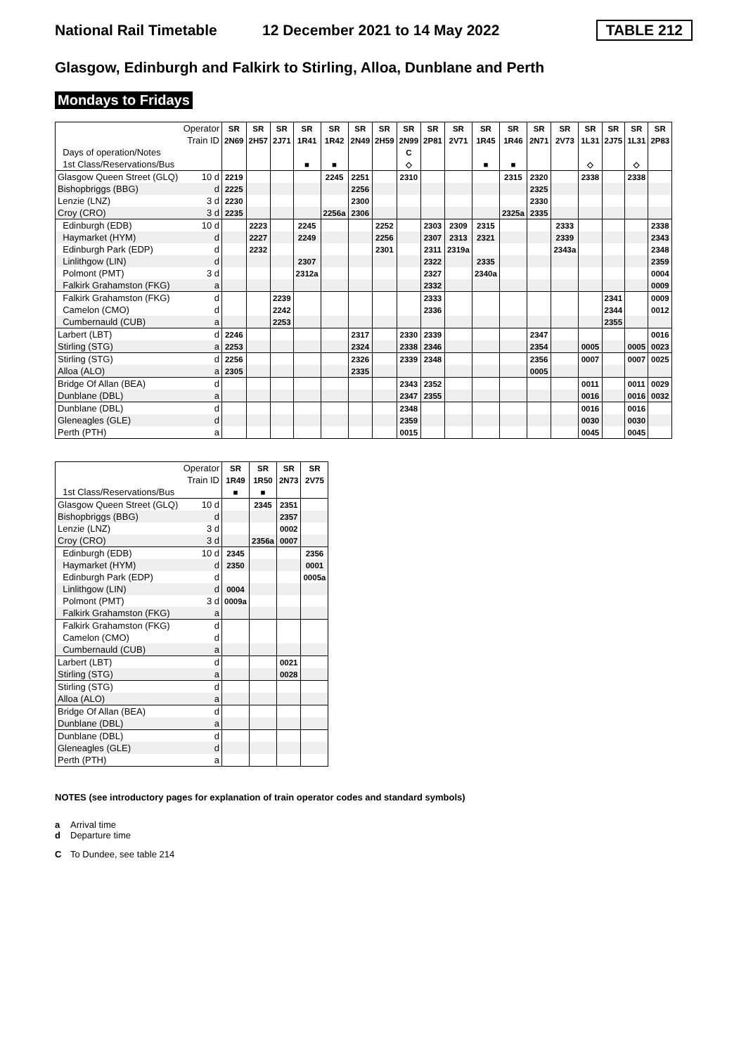National Rail Timetable 12 December 2021 to 14 May 2022 TABLE 212
Glasgow, Edinburgh and Falkirk to Stirling, Alloa, Dunblane and Perth
Mondays to Fridays
| Operator | SR | SR | SR | SR | SR | SR | SR | SR | SR | SR | SR | SR | SR | SR | SR | SR | SR | SR |
| Train ID | 2N69 | 2H57 | 2J71 | 1R41 | 1R42 | 2N49 | 2H59 | 2N99 | 2P81 | 2V71 | 1R45 | 1R46 | 2N71 | 2V73 | 1L31 | 2J75 | 1L31 | 2P83 |
| Days of operation/Notes | | | | | | | | C | | | | | | | | | | |
| 1st Class/Reservations/Bus | | | | ■ | ■ | | | ◇ | | | ■ | ■ | | | ◇ | | ◇ | |
| Glasgow Queen Street (GLQ) 10 d | 2219 | | | | 2245 | 2251 | | 2310 | | | | 2315 | 2320 | | 2338 | | 2338 | |
| Bishopbriggs (BBG) d | 2225 | | | | | 2256 | | | | | | | 2325 | | | | | |
| Lenzie (LNZ) 3 d | 2230 | | | | | 2300 | | | | | | | 2330 | | | | | |
| Croy (CRO) 3 d | 2235 | | | | 2256a | 2306 | | | | | | 2325a | 2335 | | | | | |
| Edinburgh (EDB) 10 d | | 2223 | | 2245 | | | 2252 | | 2303 | 2309 | 2315 | | | 2333 | | | | 2338 |
| Haymarket (HYM) d | | 2227 | | 2249 | | | 2256 | | 2307 | 2313 | 2321 | | | 2339 | | | | 2343 |
| Edinburgh Park (EDP) d | | 2232 | | | | | 2301 | | 2311 | 2319a | | | | 2343a | | | | 2348 |
| Linlithgow (LIN) d | | | | 2307 | | | | | 2322 | | 2335 | | | | | | | 2359 |
| Polmont (PMT) 3 d | | | | 2312a | | | | | 2327 | | 2340a | | | | | | | 0004 |
| Falkirk Grahamston (FKG) a | | | | | | | | | 2332 | | | | | | | | | 0009 |
| Falkirk Grahamston (FKG) d | | | 2239 | | | | | | 2333 | | | | | | | 2341 | | 0009 |
| Camelon (CMO) d | | | 2242 | | | | | | 2336 | | | | | | | 2344 | | 0012 |
| Cumbernauld (CUB) a | | | 2253 | | | | | | | | | | | | | 2355 | | |
| Larbert (LBT) d | 2246 | | | | | 2317 | | 2330 | 2339 | | | | 2347 | | | | | 0016 |
| Stirling (STG) a | 2253 | | | | | 2324 | | 2338 | 2346 | | | | 2354 | | 0005 | | 0005 | 0023 |
| Stirling (STG) d | 2256 | | | | | 2326 | | 2339 | 2348 | | | | 2356 | | 0007 | | 0007 | 0025 |
| Alloa (ALO) a | 2305 | | | | | 2335 | | | | | | | 0005 | | | | | |
| Bridge Of Allan (BEA) d | | | | | | | | 2343 | 2352 | | | | | | 0011 | | 0011 | 0029 |
| Dunblane (DBL) a | | | | | | | | 2347 | 2355 | | | | | | 0016 | | 0016 | 0032 |
| Dunblane (DBL) d | | | | | | | | 2348 | | | | | | | 0016 | | 0016 | |
| Gleneagles (GLE) d | | | | | | | | 2359 | | | | | | | 0030 | | 0030 | |
| Perth (PTH) a | | | | | | | | 0015 | | | | | | | 0045 | | 0045 | |
| Operator | SR | SR | SR | SR |
| Train ID | 1R49 | 1R50 | 2N73 | 2V75 |
| 1st Class/Reservations/Bus | ■ | ■ | | |
| Glasgow Queen Street (GLQ) 10 d | | 2345 | 2351 | |
| Bishopbriggs (BBG) d | | | 2357 | |
| Lenzie (LNZ) 3 d | | | 0002 | |
| Croy (CRO) 3 d | | 2356a | 0007 | |
| Edinburgh (EDB) 10 d | 2345 | | | 2356 |
| Haymarket (HYM) d | 2350 | | | 0001 |
| Edinburgh Park (EDP) d | | | | 0005a |
| Linlithgow (LIN) d | 0004 | | | |
| Polmont (PMT) 3 d | 0009a | | | |
| Falkirk Grahamston (FKG) a | | | | |
| Falkirk Grahamston (FKG) d | | | | |
| Camelon (CMO) d | | | | |
| Cumbernauld (CUB) a | | | | |
| Larbert (LBT) d | | | 0021 | |
| Stirling (STG) a | | | 0028 | |
| Stirling (STG) d | | | | |
| Alloa (ALO) a | | | | |
| Bridge Of Allan (BEA) d | | | | |
| Dunblane (DBL) a | | | | |
| Dunblane (DBL) d | | | | |
| Gleneagles (GLE) d | | | | |
| Perth (PTH) a | | | | |
NOTES (see introductory pages for explanation of train operator codes and standard symbols)
a Arrival time
d Departure time
C To Dundee, see table 214